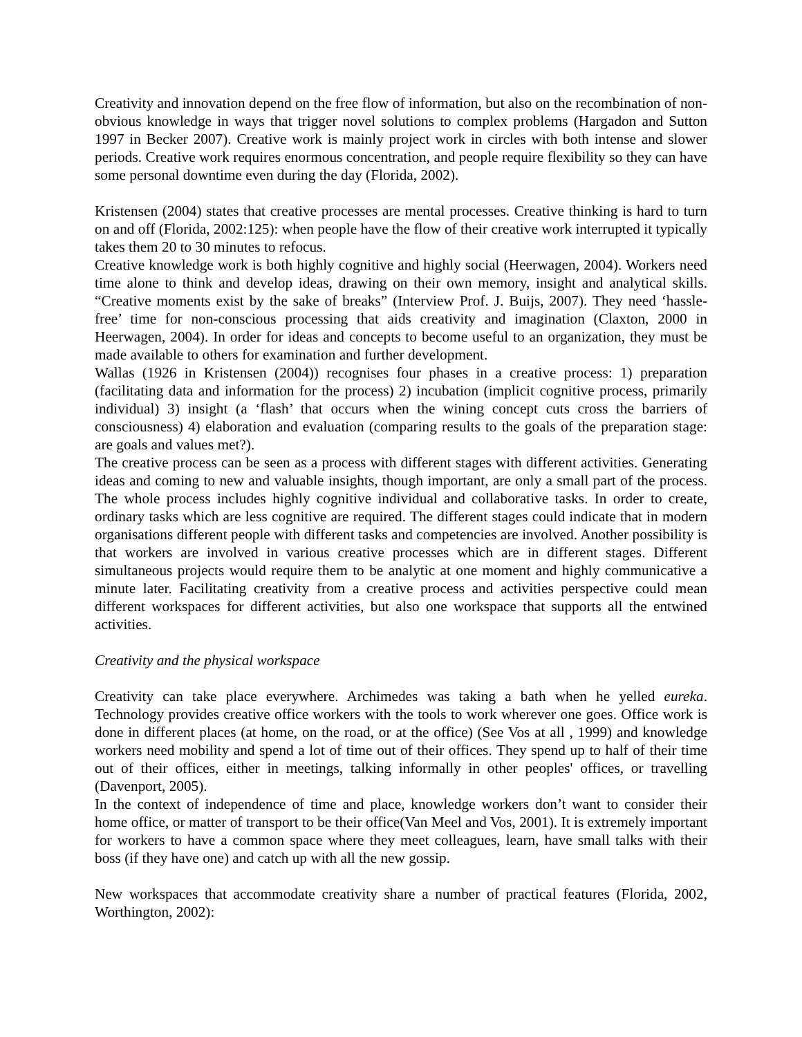Creativity and innovation depend on the free flow of information, but also on the recombination of non-obvious knowledge in ways that trigger novel solutions to complex problems (Hargadon and Sutton 1997 in Becker 2007). Creative work is mainly project work in circles with both intense and slower periods. Creative work requires enormous concentration, and people require flexibility so they can have some personal downtime even during the day (Florida, 2002).
Kristensen (2004) states that creative processes are mental processes. Creative thinking is hard to turn on and off (Florida, 2002:125): when people have the flow of their creative work interrupted it typically takes them 20 to 30 minutes to refocus.
Creative knowledge work is both highly cognitive and highly social (Heerwagen, 2004). Workers need time alone to think and develop ideas, drawing on their own memory, insight and analytical skills. “Creative moments exist by the sake of breaks” (Interview Prof. J. Buijs, 2007). They need ‘hassle-free’ time for non-conscious processing that aids creativity and imagination (Claxton, 2000 in Heerwagen, 2004). In order for ideas and concepts to become useful to an organization, they must be made available to others for examination and further development.
Wallas (1926 in Kristensen (2004)) recognises four phases in a creative process: 1) preparation (facilitating data and information for the process) 2) incubation (implicit cognitive process, primarily individual) 3) insight (a ‘flash’ that occurs when the wining concept cuts cross the barriers of consciousness) 4) elaboration and evaluation (comparing results to the goals of the preparation stage: are goals and values met?).
The creative process can be seen as a process with different stages with different activities. Generating ideas and coming to new and valuable insights, though important, are only a small part of the process. The whole process includes highly cognitive individual and collaborative tasks. In order to create, ordinary tasks which are less cognitive are required. The different stages could indicate that in modern organisations different people with different tasks and competencies are involved. Another possibility is that workers are involved in various creative processes which are in different stages. Different simultaneous projects would require them to be analytic at one moment and highly communicative a minute later. Facilitating creativity from a creative process and activities perspective could mean different workspaces for different activities, but also one workspace that supports all the entwined activities.
Creativity and the physical workspace
Creativity can take place everywhere. Archimedes was taking a bath when he yelled eureka. Technology provides creative office workers with the tools to work wherever one goes. Office work is done in different places (at home, on the road, or at the office) (See Vos at all , 1999) and knowledge workers need mobility and spend a lot of time out of their offices. They spend up to half of their time out of their offices, either in meetings, talking informally in other peoples' offices, or travelling (Davenport, 2005).
In the context of independence of time and place, knowledge workers don’t want to consider their home office, or matter of transport to be their office(Van Meel and Vos, 2001). It is extremely important for workers to have a common space where they meet colleagues, learn, have small talks with their boss (if they have one) and catch up with all the new gossip.
New workspaces that accommodate creativity share a number of practical features (Florida, 2002, Worthington, 2002):